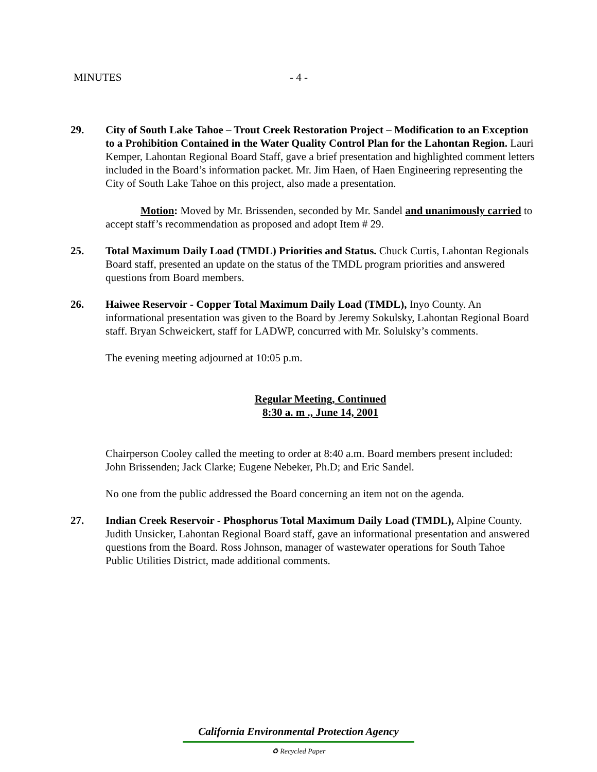MINUTES - 4 -
29. City of South Lake Tahoe – Trout Creek Restoration Project – Modification to an Exception to a Prohibition Contained in the Water Quality Control Plan for the Lahontan Region. Lauri Kemper, Lahontan Regional Board Staff, gave a brief presentation and highlighted comment letters included in the Board’s information packet. Mr. Jim Haen, of Haen Engineering representing the City of South Lake Tahoe on this project, also made a presentation.
Motion: Moved by Mr. Brissenden, seconded by Mr. Sandel and unanimously carried to accept staff’s recommendation as proposed and adopt Item # 29.
25. Total Maximum Daily Load (TMDL) Priorities and Status. Chuck Curtis, Lahontan Regionals Board staff, presented an update on the status of the TMDL program priorities and answered questions from Board members.
26. Haiwee Reservoir - Copper Total Maximum Daily Load (TMDL), Inyo County. An informational presentation was given to the Board by Jeremy Sokulsky, Lahontan Regional Board staff. Bryan Schweickert, staff for LADWP, concurred with Mr. Solulsky’s comments.
The evening meeting adjourned at 10:05 p.m.
Regular Meeting, Continued
8:30 a. m ., June 14, 2001
Chairperson Cooley called the meeting to order at 8:40 a.m. Board members present included: John Brissenden; Jack Clarke; Eugene Nebeker, Ph.D; and Eric Sandel.
No one from the public addressed the Board concerning an item not on the agenda.
27. Indian Creek Reservoir - Phosphorus Total Maximum Daily Load (TMDL), Alpine County. Judith Unsicker, Lahontan Regional Board staff, gave an informational presentation and answered questions from the Board. Ross Johnson, manager of wastewater operations for South Tahoe Public Utilities District, made additional comments.
California Environmental Protection Agency
♻ Recycled Paper